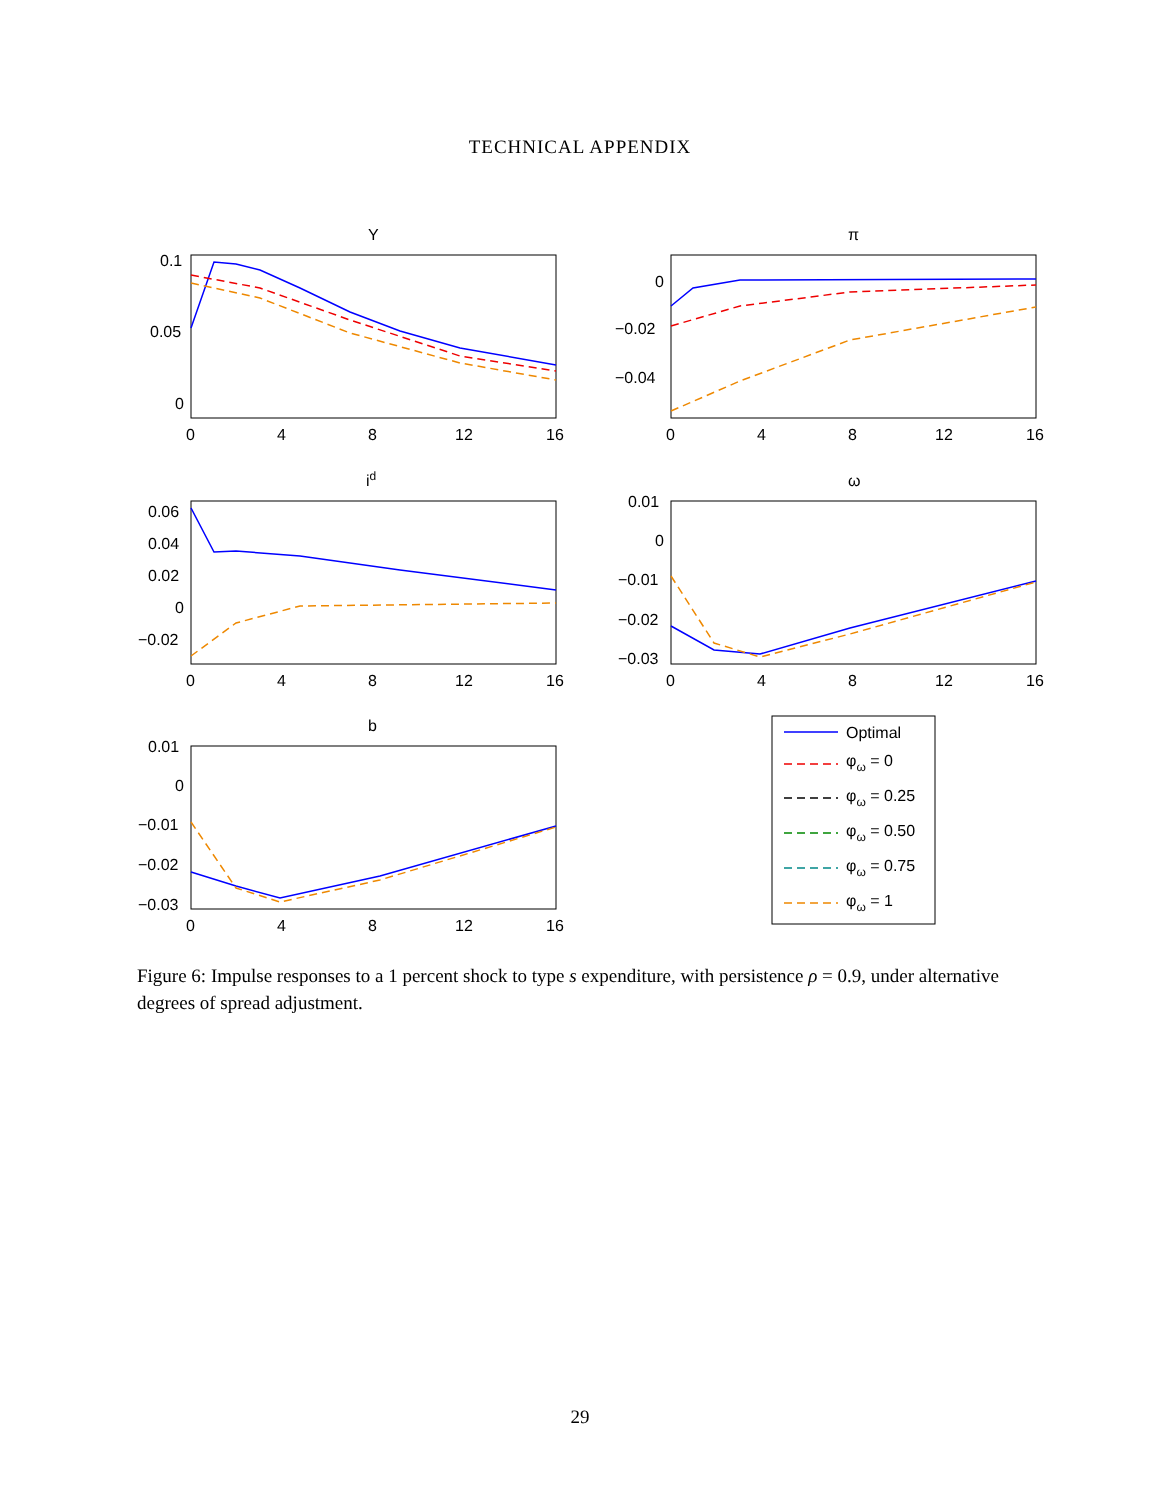TECHNICAL APPENDIX
Y
π
id
ω
b
0.1
0.05
0
0
−0.02
−0.04
0.06
0.04
0.02
0
−0.02
0.01
0
−0.01
−0.02
−0.03
0.01
0
−0.01
−0.02
−0.03
0
4
8
12
16
0
4
8
12
16
0
4
8
12
16
0
4
8
12
16
0
4
8
12
16
Optimal
φω = 0
φω = 0.25
φω = 0.50
φω = 0.75
φω = 1
Figure 6: Impulse responses to a 1 percent shock to type s expenditure, with persistence ρ = 0.9, under alternative degrees of spread adjustment.
29